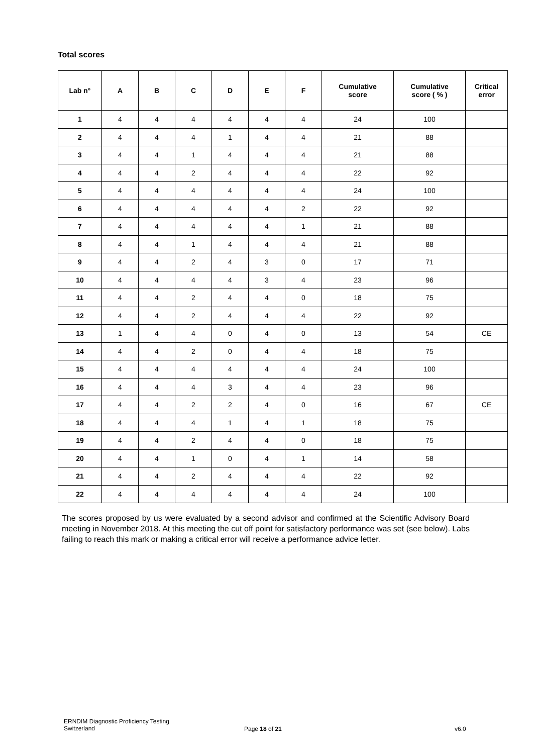Total scores
| Lab n° | A | B | C | D | E | F | Cumulative score | Cumulative score ( % ) | Critical error |
| --- | --- | --- | --- | --- | --- | --- | --- | --- | --- |
| 1 | 4 | 4 | 4 | 4 | 4 | 4 | 24 | 100 | |
| 2 | 4 | 4 | 4 | 1 | 4 | 4 | 21 | 88 | |
| 3 | 4 | 4 | 1 | 4 | 4 | 4 | 21 | 88 | |
| 4 | 4 | 4 | 2 | 4 | 4 | 4 | 22 | 92 | |
| 5 | 4 | 4 | 4 | 4 | 4 | 4 | 24 | 100 | |
| 6 | 4 | 4 | 4 | 4 | 4 | 2 | 22 | 92 | |
| 7 | 4 | 4 | 4 | 4 | 4 | 1 | 21 | 88 | |
| 8 | 4 | 4 | 1 | 4 | 4 | 4 | 21 | 88 | |
| 9 | 4 | 4 | 2 | 4 | 3 | 0 | 17 | 71 | |
| 10 | 4 | 4 | 4 | 4 | 3 | 4 | 23 | 96 | |
| 11 | 4 | 4 | 2 | 4 | 4 | 0 | 18 | 75 | |
| 12 | 4 | 4 | 2 | 4 | 4 | 4 | 22 | 92 | |
| 13 | 1 | 4 | 4 | 0 | 4 | 0 | 13 | 54 | CE |
| 14 | 4 | 4 | 2 | 0 | 4 | 4 | 18 | 75 | |
| 15 | 4 | 4 | 4 | 4 | 4 | 4 | 24 | 100 | |
| 16 | 4 | 4 | 4 | 3 | 4 | 4 | 23 | 96 | |
| 17 | 4 | 4 | 2 | 2 | 4 | 0 | 16 | 67 | CE |
| 18 | 4 | 4 | 4 | 1 | 4 | 1 | 18 | 75 | |
| 19 | 4 | 4 | 2 | 4 | 4 | 0 | 18 | 75 | |
| 20 | 4 | 4 | 1 | 0 | 4 | 1 | 14 | 58 | |
| 21 | 4 | 4 | 2 | 4 | 4 | 4 | 22 | 92 | |
| 22 | 4 | 4 | 4 | 4 | 4 | 4 | 24 | 100 | |
The scores proposed by us were evaluated by a second advisor and confirmed at the Scientific Advisory Board meeting in November 2018. At this meeting the cut off point for satisfactory performance was set (see below). Labs failing to reach this mark or making a critical error will receive a performance advice letter.
ERNDIM Diagnostic Proficiency Testing
Switzerland
Page 18 of 21 v6.0